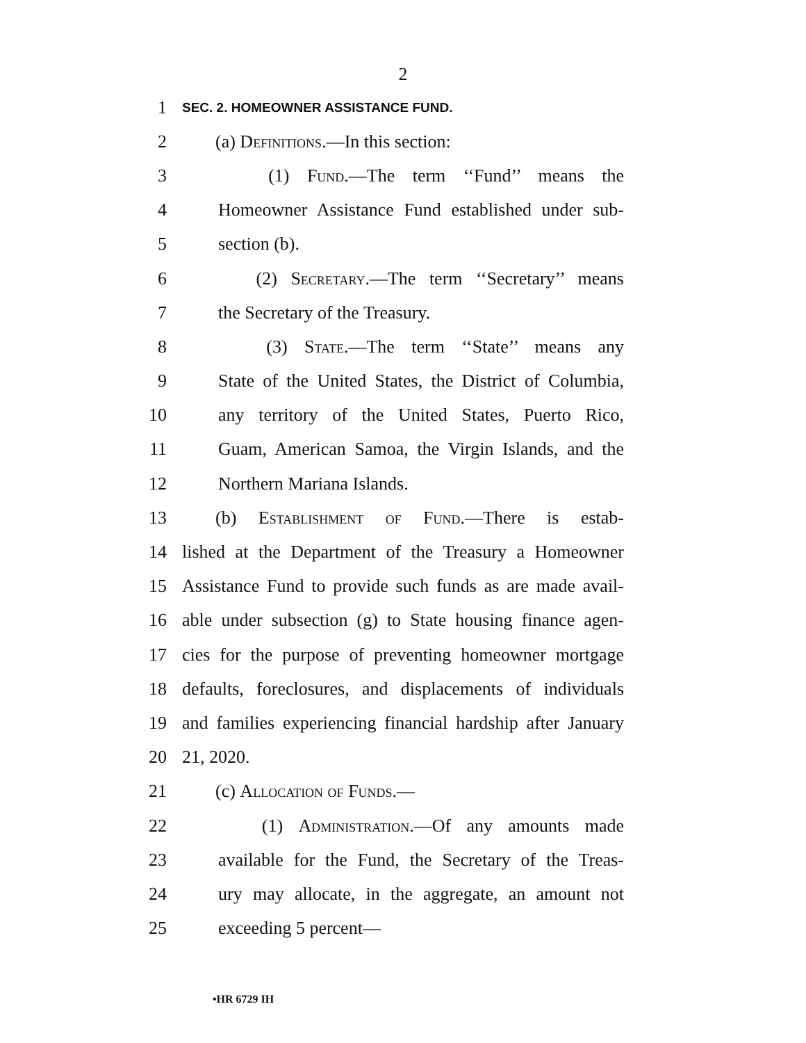2
1 SEC. 2. HOMEOWNER ASSISTANCE FUND.
2 (a) Definitions.—In this section:
3 (1) Fund.—The term ‘‘Fund’’ means the
4 Homeowner Assistance Fund established under sub-
5 section (b).
6 (2) Secretary.—The term ‘‘Secretary’’ means
7 the Secretary of the Treasury.
8 (3) State.—The term ‘‘State’’ means any
9 State of the United States, the District of Columbia,
10 any territory of the United States, Puerto Rico,
11 Guam, American Samoa, the Virgin Islands, and the
12 Northern Mariana Islands.
13 (b) Establishment of Fund.—There is estab-
14 lished at the Department of the Treasury a Homeowner
15 Assistance Fund to provide such funds as are made avail-
16 able under subsection (g) to State housing finance agen-
17 cies for the purpose of preventing homeowner mortgage
18 defaults, foreclosures, and displacements of individuals
19 and families experiencing financial hardship after January
20 21, 2020.
21 (c) Allocation of Funds.—
22 (1) Administration.—Of any amounts made
23 available for the Fund, the Secretary of the Treas-
24 ury may allocate, in the aggregate, an amount not
25 exceeding 5 percent—
•HR 6729 IH